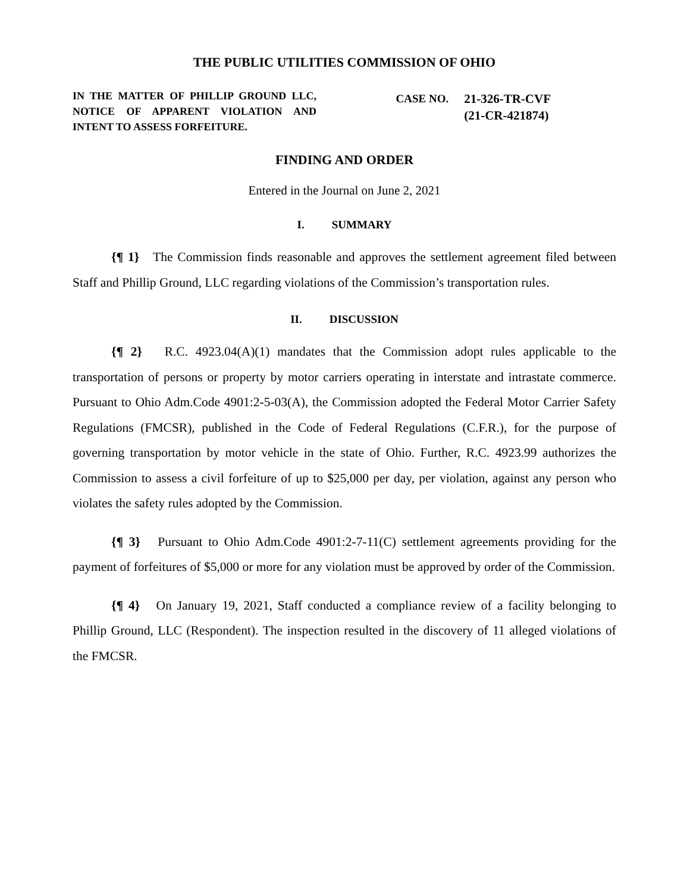THE PUBLIC UTILITIES COMMISSION OF OHIO
IN THE MATTER OF PHILLIP GROUND LLC, NOTICE OF APPARENT VIOLATION AND INTENT TO ASSESS FORFEITURE.
CASE NO. 21-326-TR-CVF
(21-CR-421874)
FINDING AND ORDER
Entered in the Journal on June 2, 2021
I. SUMMARY
{¶ 1} The Commission finds reasonable and approves the settlement agreement filed between Staff and Phillip Ground, LLC regarding violations of the Commission’s transportation rules.
II. DISCUSSION
{¶ 2} R.C. 4923.04(A)(1) mandates that the Commission adopt rules applicable to the transportation of persons or property by motor carriers operating in interstate and intrastate commerce. Pursuant to Ohio Adm.Code 4901:2-5-03(A), the Commission adopted the Federal Motor Carrier Safety Regulations (FMCSR), published in the Code of Federal Regulations (C.F.R.), for the purpose of governing transportation by motor vehicle in the state of Ohio. Further, R.C. 4923.99 authorizes the Commission to assess a civil forfeiture of up to $25,000 per day, per violation, against any person who violates the safety rules adopted by the Commission.
{¶ 3} Pursuant to Ohio Adm.Code 4901:2-7-11(C) settlement agreements providing for the payment of forfeitures of $5,000 or more for any violation must be approved by order of the Commission.
{¶ 4} On January 19, 2021, Staff conducted a compliance review of a facility belonging to Phillip Ground, LLC (Respondent). The inspection resulted in the discovery of 11 alleged violations of the FMCSR.